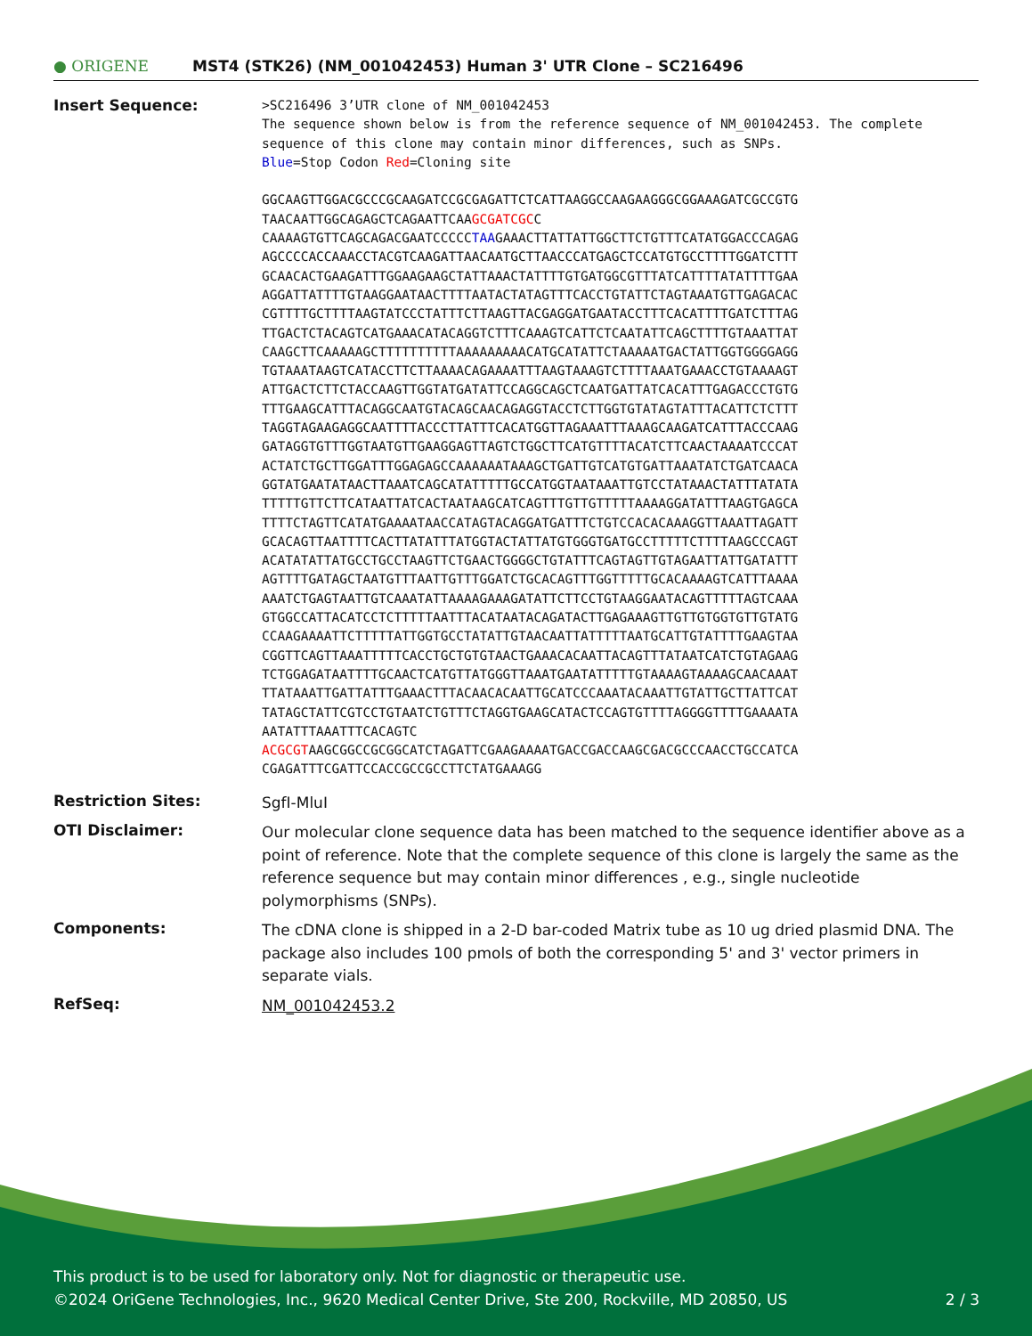● ORIGENE
MST4 (STK26) (NM_001042453) Human 3' UTR Clone – SC216496
Insert Sequence:
>SC216496 3’UTR clone of NM_001042453
The sequence shown below is from the reference sequence of NM_001042453. The complete sequence of this clone may contain minor differences, such as SNPs.
Blue=Stop Codon Red=Cloning site
GGCAAGTTGGACGCCCGCAAGATCCGCGAGATTCTCATTAAGGCCAAGAAGGGCGGAAAGATCGCCGTG
TAACAATTGGCAGAGCTCAGAATTCAAGCGATCGCC
CAAAAGTGTTCAGCAGACGAATCCCCCTAAGAAACTTATTATTGGCTTCTGTTTCATATGGACCCAGAG
AGCCCCACCAAACCTACGTCAAGATTAACAATGCTTAACCCATGAGCTCCATGTGCCTTTTGGATCTTT
GCAACACTGAAGATTTGGAAGAAGCTATTAAACTATTTTGTGATGGCGTTTATCATTTTATATTTTGAA
AGGATTATTTTGTAAGGAATAACTTTTAATACTATAGTTTCACCTGTATTCTAGTAAATGTTGAGACAC
CGTTTTGCTTTTAAGTATCCCTATTTCTTAAGTTACGAGGATGAATACCTTTCACATTTTGATCTTTAG
TTGACTCTACAGTCATGAAACATACAGGTCTTTCAAAGTCATTCTCAATATTCAGCTTTTGTAAATTAT
CAAGCTTCAAAAAGCTTTTTTTTTTAAAAAAAAACATGCATATTCTAAAAATGACTATTGGTGGGGAGG
TGTAAATAAGTCATACCTTCTTAAAACAGAAAATTTAAGTAAAGTCTTTTAAATGAAACCTGTAAAAGT
ATTGACTCTTCTACCAAGTTGGTATGATATTCCAGGCAGCTCAATGATTATCACATTTGAGACCCTGTG
TTTGAAGCATTTACAGGCAATGTACAGCAACAGAGGTACCTCTTGGTGTATAGTATTTACATTCTCTTT
TAGGTAGAAGAGGCAATTTTACCCTTATTTCACATGGTTAGAAATTTAAAGCAAGATCATTTACCCAAG
GATAGGTGTTTGGTAATGTTGAAGGAGTTAGTCTGGCTTCATGTTTTACATCTTCAACTAAAATCCCAT
ACTATCTGCTTGGATTTGGAGAGCCAAAAAATAAAGCTGATTGTCATGTGATTAAATATCTGATCAACA
GGTATGAATATAACTTAAATCAGCATATTTTTGCCATGGTAATAAATTGTCCTATAAACTATTTATATA
TTTTTGTTCTTCATAATTATCACTAATAAGCATCAGTTTGTTGTTTTTAAAAGGATATTTAAGTGAGCA
TTTTCTAGTTCATATGAAAATAACCATAGTACAGGATGATTTCTGTCCACACAAAGGTTAAATTAGATT
GCACAGTTAATTTTCACTTATATTTATGGTACTATTATGTGGGTGATGCCTTTTTCTTTTAAGCCCAGT
ACATATATTATGCCTGCCTAAGTTCTGAACTGGGGCTGTATTTCAGTAGTTGTAGAATTATTGATATTT
AGTTTTGATAGCTAATGTTTAATTGTTTGGATCTGCACAGTTTGGTTTTTGCACAAAAGTCATTTAAAA
AAATCTGAGTAATTGTCAAATATTAAAAGAAAGATATTCTTCCTGTAAGGAATACAGTTTTTAGTCAAA
GTGGCCATTACATCCTCTTTTTAATTTACATAATACAGATACTTGAGAAAGTTGTTGTGGTGTTGTATG
CCAAGAAAATTCTTTTTATTGGTGCCTATATTGTAACAATTATTTTTAATGCATTGTATTTTGAAGTAA
CGGTTCAGTTAAATTTTTCACCTGCTGTGTAACTGAAACACAATTACAGTTTATAATCATCTGTAGAAG
TCTGGAGATAATTTTGCAACTCATGTTATGGGTTAAATGAATATTTTTGTAAAAGTAAAAGCAACAAAT
TTATAAATTGATTATTTGAAACTTTACAACACAATTGCATCCCAAATACAAATTGTATTGCTTATTCAT
TATAGCTATTCGTCCTGTAATCTGTTTCTAGGTGAAGCATACTCCAGTGTTTTAGGGGTTTTGAAAATA
AATATTTAAATTTCACAGTC
ACGCGTAAGCGGCCGCGGCATCTAGATTCGAAGAAAATGACCGACCAAGCGACGCCCAACCTGCCATCA
CGAGATTTCGATTCCACCGCCGCCTTCTATGAAAGG
Restriction Sites:
SgfI-MluI
OTI Disclaimer:
Our molecular clone sequence data has been matched to the sequence identifier above as a point of reference. Note that the complete sequence of this clone is largely the same as the reference sequence but may contain minor differences , e.g., single nucleotide polymorphisms (SNPs).
Components:
The cDNA clone is shipped in a 2-D bar-coded Matrix tube as 10 ug dried plasmid DNA. The package also includes 100 pmols of both the corresponding 5' and 3' vector primers in separate vials.
RefSeq:
NM_001042453.2
This product is to be used for laboratory only. Not for diagnostic or therapeutic use.
©2024 OriGene Technologies, Inc., 9620 Medical Center Drive, Ste 200, Rockville, MD 20850, US 2 / 3